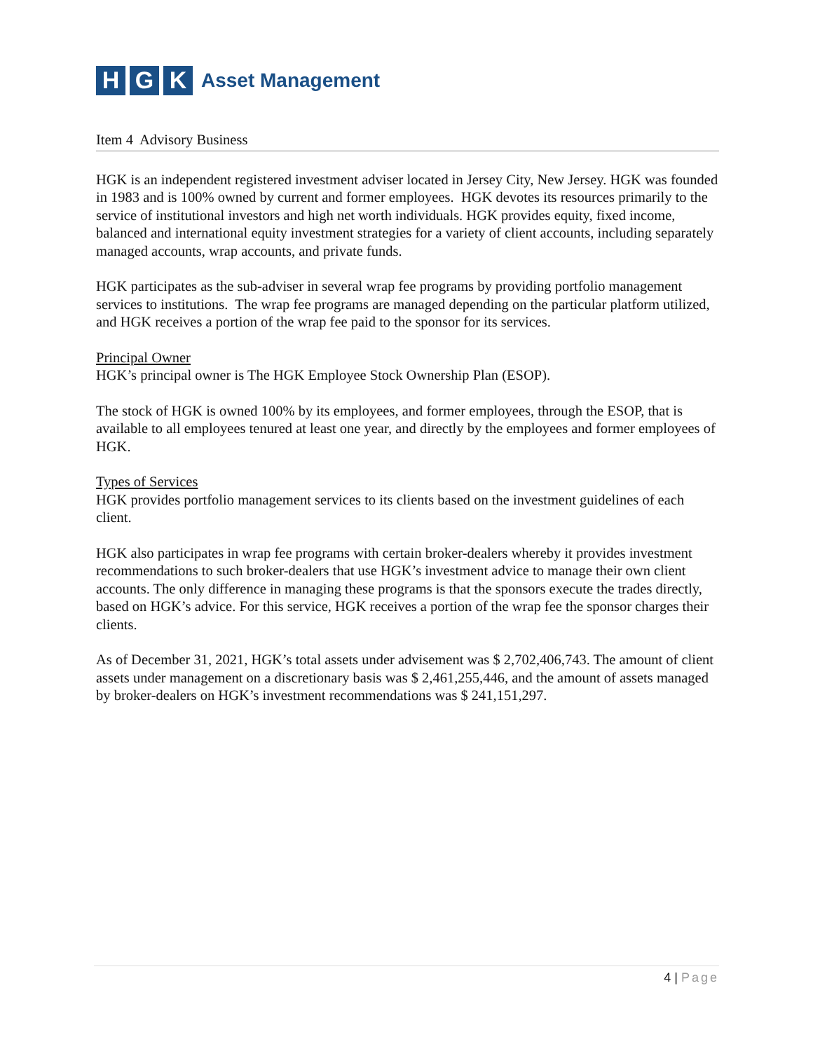H G K
Asset Management
Item 4 Advisory Business
HGK is an independent registered investment adviser located in Jersey City, New Jersey. HGK was founded in 1983 and is 100% owned by current and former employees. HGK devotes its resources primarily to the service of institutional investors and high net worth individuals. HGK provides equity, fixed income, balanced and international equity investment strategies for a variety of client accounts, including separately managed accounts, wrap accounts, and private funds.
HGK participates as the sub-adviser in several wrap fee programs by providing portfolio management services to institutions. The wrap fee programs are managed depending on the particular platform utilized, and HGK receives a portion of the wrap fee paid to the sponsor for its services.
Principal Owner
HGK’s principal owner is The HGK Employee Stock Ownership Plan (ESOP).
The stock of HGK is owned 100% by its employees, and former employees, through the ESOP, that is available to all employees tenured at least one year, and directly by the employees and former employees of HGK.
Types of Services
HGK provides portfolio management services to its clients based on the investment guidelines of each client.
HGK also participates in wrap fee programs with certain broker-dealers whereby it provides investment recommendations to such broker-dealers that use HGK’s investment advice to manage their own client accounts. The only difference in managing these programs is that the sponsors execute the trades directly, based on HGK’s advice. For this service, HGK receives a portion of the wrap fee the sponsor charges their clients.
As of December 31, 2021, HGK’s total assets under advisement was $ 2,702,406,743. The amount of client assets under management on a discretionary basis was $ 2,461,255,446, and the amount of assets managed by broker-dealers on HGK’s investment recommendations was $ 241,151,297.
4 | Page